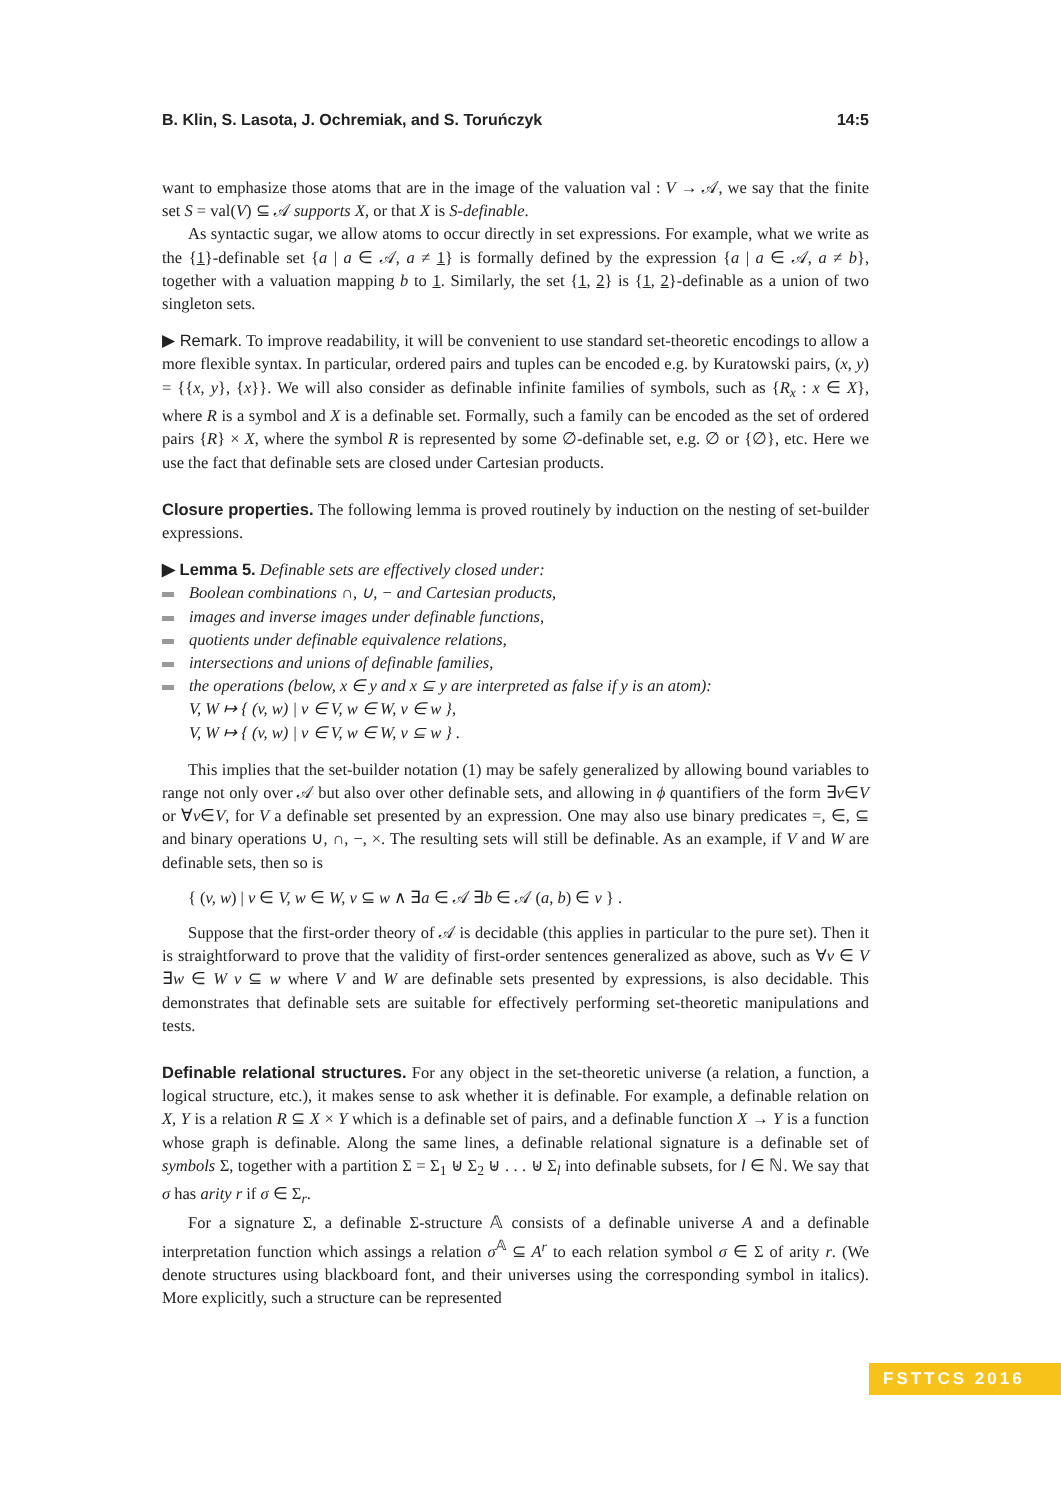B. Klin, S. Lasota, J. Ochremiak, and S. Toruńczyk 14:5
want to emphasize those atoms that are in the image of the valuation val : V → 𝒜, we say that the finite set S = val(V) ⊆ 𝒜 supports X, or that X is S-definable.
As syntactic sugar, we allow atoms to occur directly in set expressions. For example, what we write as the {1}-definable set {a | a ∈ 𝒜, a ≠ 1} is formally defined by the expression {a | a ∈ 𝒜, a ≠ b}, together with a valuation mapping b to 1. Similarly, the set {1, 2} is {1, 2}-definable as a union of two singleton sets.
▶ Remark. To improve readability, it will be convenient to use standard set-theoretic encodings to allow a more flexible syntax. In particular, ordered pairs and tuples can be encoded e.g. by Kuratowski pairs, (x, y) = {{x, y}, {x}}. We will also consider as definable infinite families of symbols, such as {R<sub>x</sub> : x ∈ X}, where R is a symbol and X is a definable set. Formally, such a family can be encoded as the set of ordered pairs {R} × X, where the symbol R is represented by some ∅-definable set, e.g. ∅ or {∅}, etc. Here we use the fact that definable sets are closed under Cartesian products.
Closure properties. The following lemma is proved routinely by induction on the nesting of set-builder expressions.
▶ Lemma 5. Definable sets are effectively closed under:
Boolean combinations ∩, ∪, − and Cartesian products,
images and inverse images under definable functions,
quotients under definable equivalence relations,
intersections and unions of definable families,
the operations (below, x ∈ y and x ⊆ y are interpreted as false if y is an atom):
V, W ↦ { (v, w) | v ∈ V, w ∈ W, v ∈ w },
V, W ↦ { (v, w) | v ∈ V, w ∈ W, v ⊆ w } .
This implies that the set-builder notation (1) may be safely generalized by allowing bound variables to range not only over 𝒜 but also over other definable sets, and allowing in ϕ quantifiers of the form ∃v∈V or ∀v∈V, for V a definable set presented by an expression. One may also use binary predicates =, ∈, ⊆ and binary operations ∪, ∩, −, ×. The resulting sets will still be definable. As an example, if V and W are definable sets, then so is
{ (v, w) | v ∈ V, w ∈ W, v ⊆ w ∧ ∃a ∈ 𝒜 ∃b ∈ 𝒜 (a, b) ∈ v } .
Suppose that the first-order theory of 𝒜 is decidable (this applies in particular to the pure set). Then it is straightforward to prove that the validity of first-order sentences generalized as above, such as ∀v ∈ V ∃w ∈ W v ⊆ w where V and W are definable sets presented by expressions, is also decidable. This demonstrates that definable sets are suitable for effectively performing set-theoretic manipulations and tests.
Definable relational structures. For any object in the set-theoretic universe (a relation, a function, a logical structure, etc.), it makes sense to ask whether it is definable. For example, a definable relation on X, Y is a relation R ⊆ X × Y which is a definable set of pairs, and a definable function X → Y is a function whose graph is definable. Along the same lines, a definable relational signature is a definable set of symbols Σ, together with a partition Σ = Σ<sub>1</sub> ⊎ Σ<sub>2</sub> ⊎ . . . ⊎ Σ<sub>l</sub> into definable subsets, for l ∈ ℕ. We say that σ has arity r if σ ∈ Σ<sub>r</sub>.
For a signature Σ, a definable Σ-structure 𝔸 consists of a definable universe A and a definable interpretation function which assings a relation σ<sup>𝔸</sup> ⊆ A<sup>r</sup> to each relation symbol σ ∈ Σ of arity r. (We denote structures using blackboard font, and their universes using the corresponding symbol in italics). More explicitly, such a structure can be represented
FSTTCS 2016